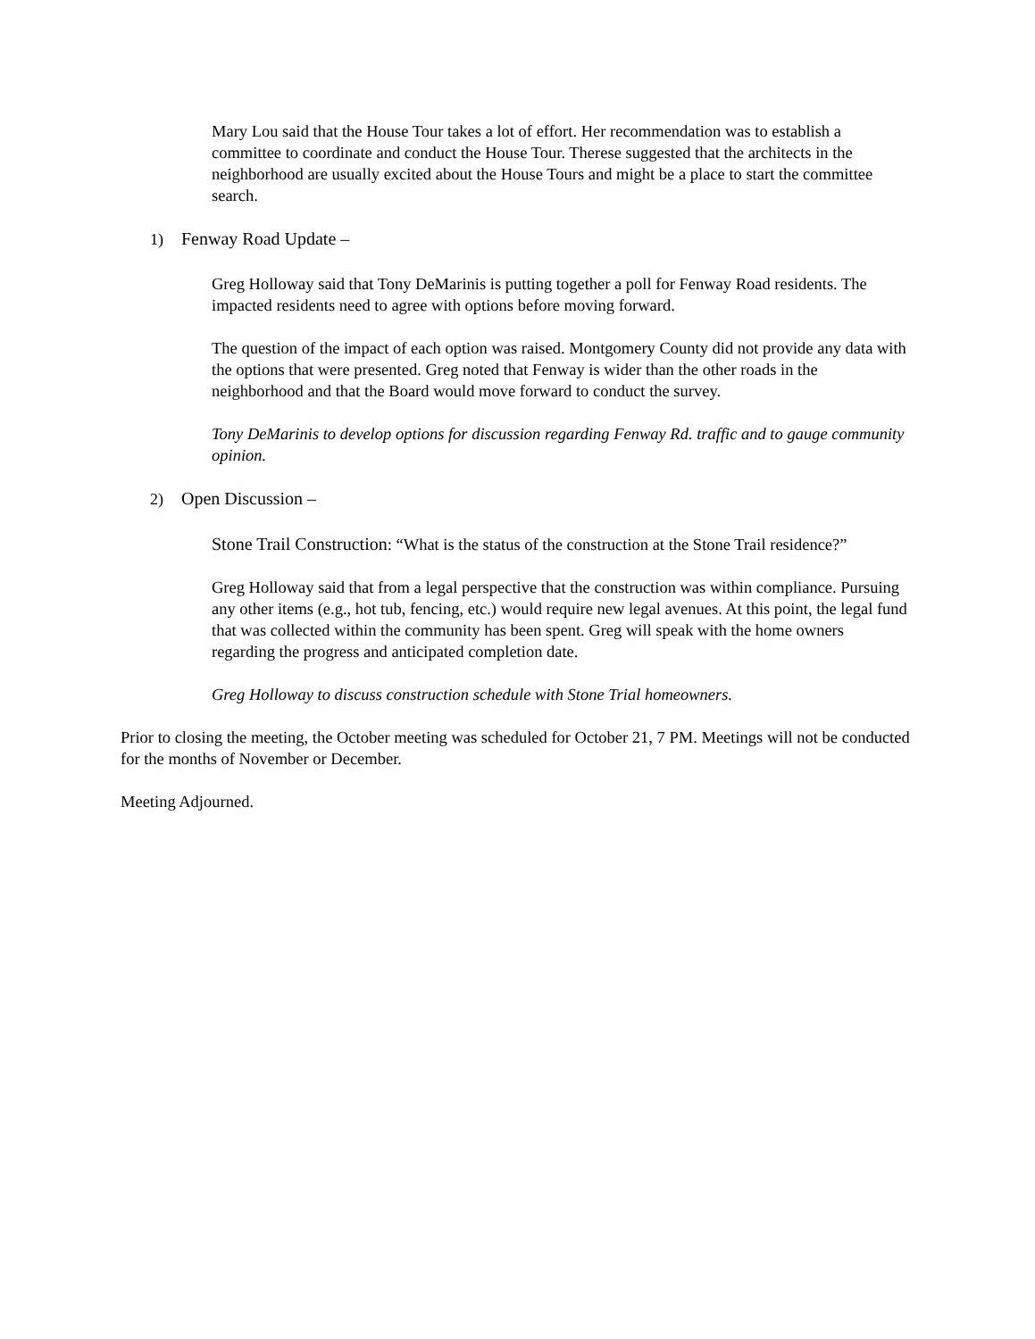Mary Lou said that the House Tour takes a lot of effort. Her recommendation was to establish a committee to coordinate and conduct the House Tour. Therese suggested that the architects in the neighborhood are usually excited about the House Tours and might be a place to start the committee search.
1) Fenway Road Update –
Greg Holloway said that Tony DeMarinis is putting together a poll for Fenway Road residents. The impacted residents need to agree with options before moving forward.
The question of the impact of each option was raised. Montgomery County did not provide any data with the options that were presented. Greg noted that Fenway is wider than the other roads in the neighborhood and that the Board would move forward to conduct the survey.
Tony DeMarinis to develop options for discussion regarding Fenway Rd. traffic and to gauge community opinion.
2) Open Discussion –
Stone Trail Construction: “What is the status of the construction at the Stone Trail residence?”
Greg Holloway said that from a legal perspective that the construction was within compliance. Pursuing any other items (e.g., hot tub, fencing, etc.) would require new legal avenues. At this point, the legal fund that was collected within the community has been spent. Greg will speak with the home owners regarding the progress and anticipated completion date.
Greg Holloway to discuss construction schedule with Stone Trial homeowners.
Prior to closing the meeting, the October meeting was scheduled for October 21, 7 PM. Meetings will not be conducted for the months of November or December.
Meeting Adjourned.